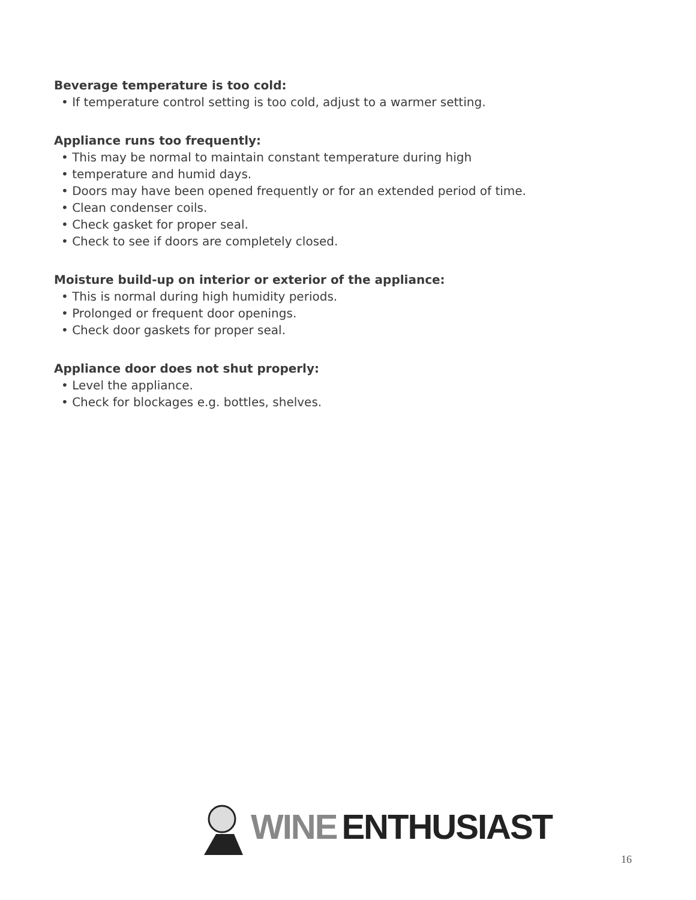Beverage temperature is too cold:
• If temperature control setting is too cold, adjust to a warmer setting.
Appliance runs too frequently:
• This may be normal to maintain constant temperature during high
• temperature and humid days.
• Doors may have been opened frequently or for an extended period of time.
• Clean condenser coils.
• Check gasket for proper seal.
• Check to see if doors are completely closed.
Moisture build-up on interior or exterior of the appliance:
• This is normal during high humidity periods.
• Prolonged or frequent door openings.
• Check door gaskets for proper seal.
Appliance door does not shut properly:
• Level the appliance.
• Check for blockages e.g. bottles, shelves.
WINE ENTHUSIAST
16